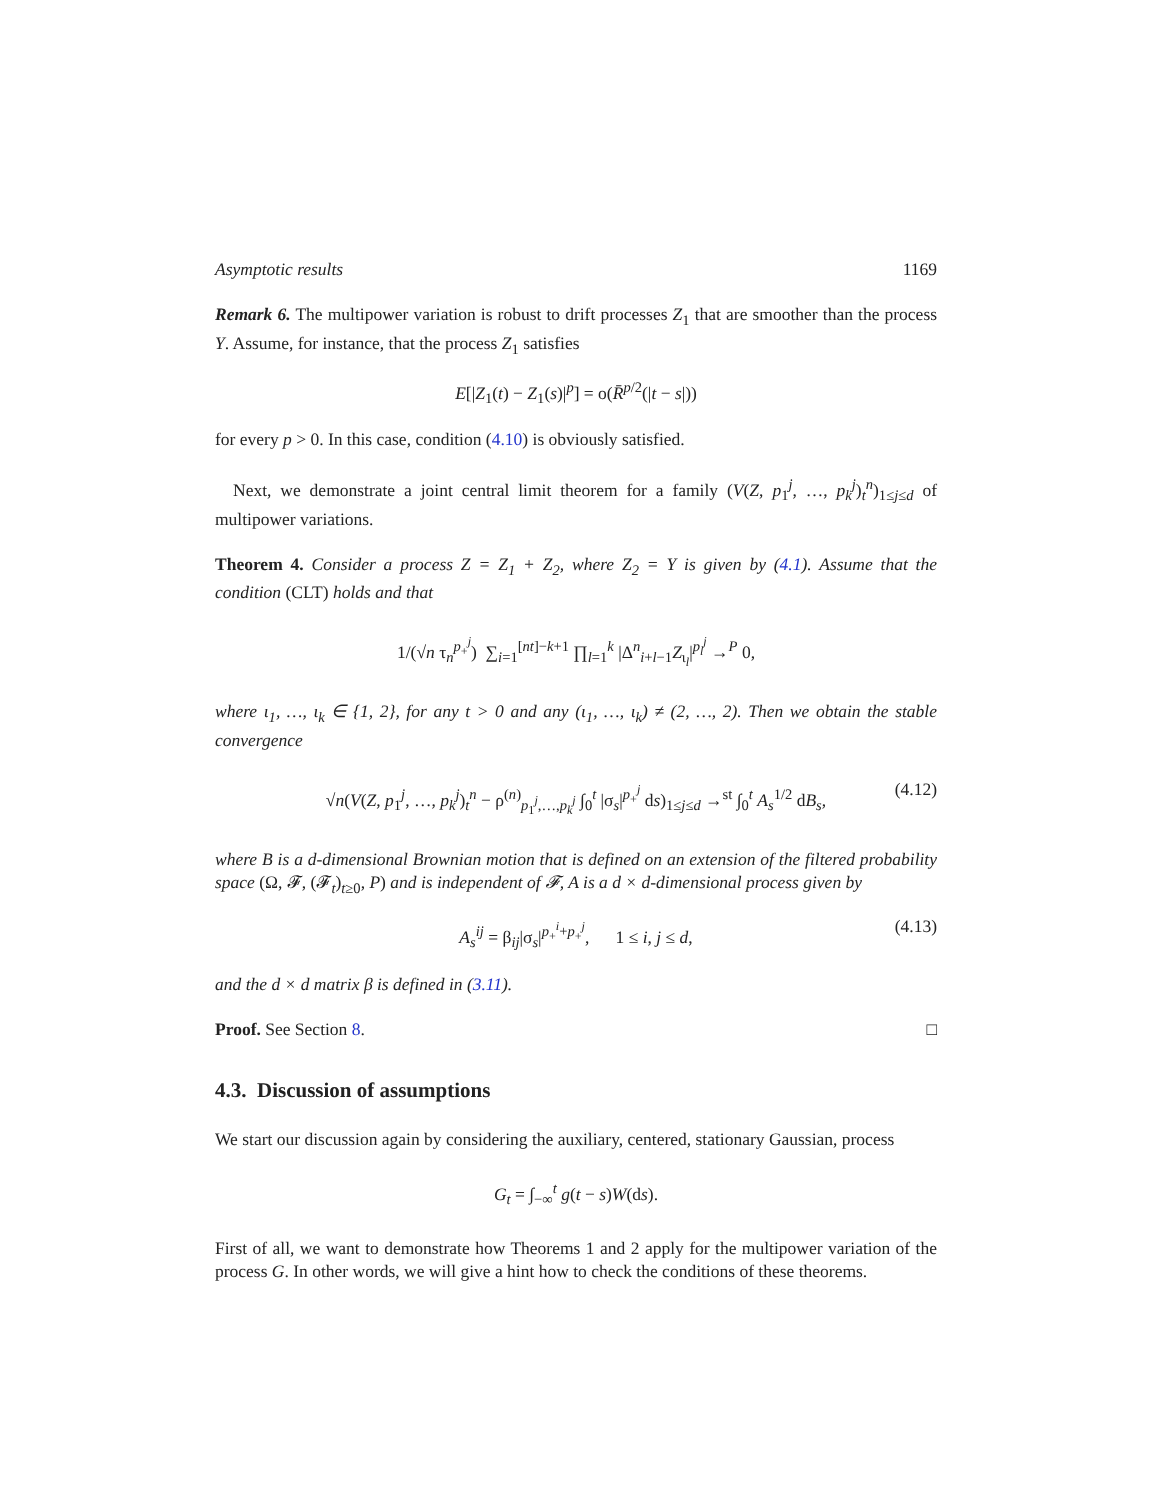Asymptotic results 1169
Remark 6. The multipower variation is robust to drift processes Z<sub>1</sub> that are smoother than the process Y. Assume, for instance, that the process Z<sub>1</sub> satisfies
E[|Z<sub>1</sub>(t) − Z<sub>1</sub>(s)|<sup>p</sup>] = o(R̄<sup>p/2</sup>(|t − s|))
for every p > 0. In this case, condition (4.10) is obviously satisfied.
Next, we demonstrate a joint central limit theorem for a family (V(Z, p<sub>1</sub><sup>j</sup>, …, p<sub>k</sub><sup>j</sup>)<sub>t</sub><sup>n</sup>)<sub>1≤j≤d</sub> of multipower variations.
Theorem 4. Consider a process Z = Z<sub>1</sub> + Z<sub>2</sub>, where Z<sub>2</sub> = Y is given by (4.1). Assume that the condition (CLT) holds and that
1/(√n τ<sub>n</sub><sup>p<sub>+</sub><sup>j</sup></sup>) ∑<sub>i=1</sub><sup>[nt]−k+1</sup> ∏<sub>l=1</sub><sup>k</sup> |Δ<sup>n</sup><sub>i+l−1</sub>Z<sub>ι<sub>l</sub></sub>|<sup>p<sub>l</sub><sup>j</sup></sup> →<sup>P</sup> 0,
where ι<sub>1</sub>, …, ι<sub>k</sub> ∈ {1, 2}, for any t > 0 and any (ι<sub>1</sub>, …, ι<sub>k</sub>) ≠ (2, …, 2). Then we obtain the stable convergence
√n(V(Z, p<sub>1</sub><sup>j</sup>, …, p<sub>k</sub><sup>j</sup>)<sub>t</sub><sup>n</sup> − ρ<sup>(n)</sup><sub>p<sub>1</sub><sup>j</sup>,…,p<sub>k</sub><sup>j</sup></sub> ∫<sub>0</sub><sup>t</sup> |σ<sub>s</sub>|<sup>p<sub>+</sub><sup>j</sup></sup> ds)<sub>1≤j≤d</sub> →<sup>st</sup> ∫<sub>0</sub><sup>t</sup> A<sub>s</sub><sup>1/2</sup> dB<sub>s</sub>, (4.12)
where B is a d-dimensional Brownian motion that is defined on an extension of the filtered probability space (Ω, 𝓕, (𝓕<sub>t</sub>)<sub>t≥0</sub>, P) and is independent of 𝓕, A is a d × d-dimensional process given by
A<sub>s</sub><sup>ij</sup> = β<sub>ij</sub>|σ<sub>s</sub>|<sup>p<sub>+</sub><sup>i</sup>+p<sub>+</sub><sup>j</sup></sup>, 1 ≤ i, j ≤ d, (4.13)
and the d × d matrix β is defined in (3.11).
Proof. See Section 8. □
4.3. Discussion of assumptions
We start our discussion again by considering the auxiliary, centered, stationary Gaussian, process
G<sub>t</sub> = ∫<sub>−∞</sub><sup>t</sup> g(t − s)W(ds).
First of all, we want to demonstrate how Theorems 1 and 2 apply for the multipower variation of the process G. In other words, we will give a hint how to check the conditions of these theorems.